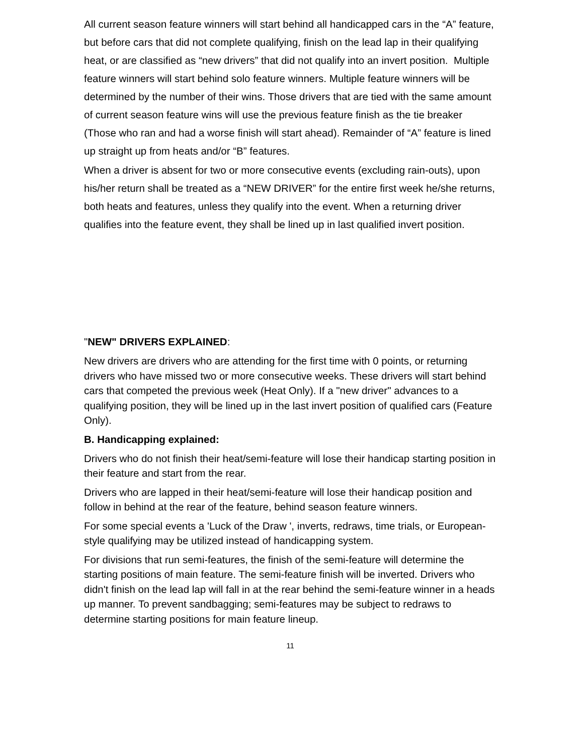All current season feature winners will start behind all handicapped cars in the “A” feature, but before cars that did not complete qualifying, finish on the lead lap in their qualifying heat, or are classified as “new drivers” that did not qualify into an invert position. Multiple feature winners will start behind solo feature winners. Multiple feature winners will be determined by the number of their wins. Those drivers that are tied with the same amount of current season feature wins will use the previous feature finish as the tie breaker (Those who ran and had a worse finish will start ahead). Remainder of “A” feature is lined up straight up from heats and/or “B” features.
When a driver is absent for two or more consecutive events (excluding rain-outs), upon his/her return shall be treated as a “NEW DRIVER” for the entire first week he/she returns, both heats and features, unless they qualify into the event. When a returning driver qualifies into the feature event, they shall be lined up in last qualified invert position.
"NEW" DRIVERS EXPLAINED:
New drivers are drivers who are attending for the first time with 0 points, or returning drivers who have missed two or more consecutive weeks. These drivers will start behind cars that competed the previous week (Heat Only). If a "new driver" advances to a qualifying position, they will be lined up in the last invert position of qualified cars (Feature Only).
B. Handicapping explained:
Drivers who do not finish their heat/semi-feature will lose their handicap starting position in their feature and start from the rear.
Drivers who are lapped in their heat/semi-feature will lose their handicap position and follow in behind at the rear of the feature, behind season feature winners.
For some special events a 'Luck of the Draw ', inverts, redraws, time trials, or European-style qualifying may be utilized instead of handicapping system.
For divisions that run semi-features, the finish of the semi-feature will determine the starting positions of main feature. The semi-feature finish will be inverted. Drivers who didn't finish on the lead lap will fall in at the rear behind the semi-feature winner in a heads up manner. To prevent sandbagging; semi-features may be subject to redraws to determine starting positions for main feature lineup.
11